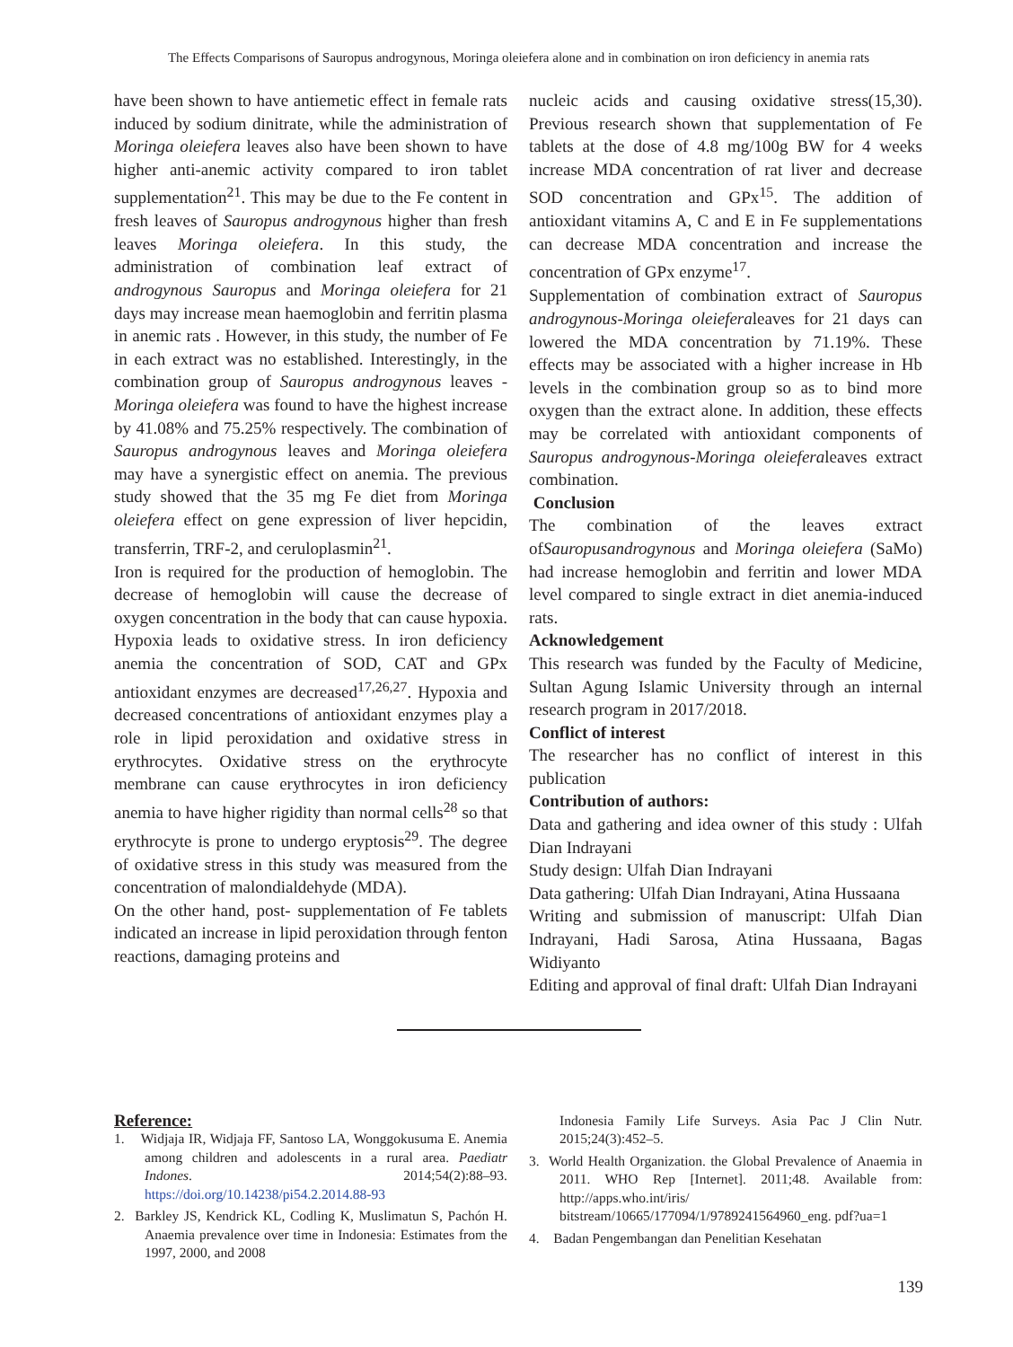The Effects Comparisons of Sauropus androgynous, Moringa oleiefera alone and in combination on iron deficiency in anemia rats
have been shown to have antiemetic effect in female rats induced by sodium dinitrate, while the administration of Moringa oleiefera leaves also have been shown to have higher anti-anemic activity compared to iron tablet supplementation<sup>21</sup>. This may be due to the Fe content in fresh leaves of Sauropus androgynous higher than fresh leaves Moringa oleiefera. In this study, the administration of combination leaf extract of androgynous Sauropus and Moringa oleiefera for 21 days may increase mean haemoglobin and ferritin plasma in anemic rats . However, in this study, the number of Fe in each extract was no established. Interestingly, in the combination group of Sauropus androgynous leaves - Moringa oleiefera was found to have the highest increase by 41.08% and 75.25% respectively. The combination of Sauropus androgynous leaves and Moringa oleiefera may have a synergistic effect on anemia. The previous study showed that the 35 mg Fe diet from Moringa oleiefera effect on gene expression of liver hepcidin, transferrin, TRF-2, and ceruloplasmin<sup>21</sup>.
Iron is required for the production of hemoglobin. The decrease of hemoglobin will cause the decrease of oxygen concentration in the body that can cause hypoxia. Hypoxia leads to oxidative stress. In iron deficiency anemia the concentration of SOD, CAT and GPx antioxidant enzymes are decreased<sup>17,26,27</sup>. Hypoxia and decreased concentrations of antioxidant enzymes play a role in lipid peroxidation and oxidative stress in erythrocytes. Oxidative stress on the erythrocyte membrane can cause erythrocytes in iron deficiency anemia to have higher rigidity than normal cells<sup>28</sup> so that erythrocyte is prone to undergo eryptosis<sup>29</sup>. The degree of oxidative stress in this study was measured from the concentration of malondialdehyde (MDA).
On the other hand, post- supplementation of Fe tablets indicated an increase in lipid peroxidation through fenton reactions, damaging proteins and
nucleic acids and causing oxidative stress(15,30). Previous research shown that supplementation of Fe tablets at the dose of 4.8 mg/100g BW for 4 weeks increase MDA concentration of rat liver and decrease SOD concentration and GPx<sup>15</sup>. The addition of antioxidant vitamins A, C and E in Fe supplementations can decrease MDA concentration and increase the concentration of GPx enzyme<sup>17</sup>.
Supplementation of combination extract of Sauropus androgynous-Moringa oleieferaleaves for 21 days can lowered the MDA concentration by 71.19%. These effects may be associated with a higher increase in Hb levels in the combination group so as to bind more oxygen than the extract alone. In addition, these effects may be correlated with antioxidant components of Sauropus androgynous-Moringa oleieferaleaves extract combination.
Conclusion
The combination of the leaves extract ofSauropusandrogynous and Moringa oleiefera (SaMo) had increase hemoglobin and ferritin and lower MDA level compared to single extract in diet anemia-induced rats.
Acknowledgement
This research was funded by the Faculty of Medicine, Sultan Agung Islamic University through an internal research program in 2017/2018.
Conflict of interest
The researcher has no conflict of interest in this publication
Contribution of authors:
Data and gathering and idea owner of this study : Ulfah Dian Indrayani
Study design: Ulfah Dian Indrayani
Data gathering: Ulfah Dian Indrayani, Atina Hussaana
Writing and submission of manuscript: Ulfah Dian Indrayani, Hadi Sarosa, Atina Hussaana, Bagas Widiyanto
Editing and approval of final draft: Ulfah Dian Indrayani
Reference:
1. Widjaja IR, Widjaja FF, Santoso LA, Wonggokusuma E. Anemia among children and adolescents in a rural area. Paediatr Indones. 2014;54(2):88–93. https://doi.org/10.14238/pi54.2.2014.88-93
2. Barkley JS, Kendrick KL, Codling K, Muslimatun S, Pachón H. Anaemia prevalence over time in Indonesia: Estimates from the 1997, 2000, and 2008
Indonesia Family Life Surveys. Asia Pac J Clin Nutr. 2015;24(3):452–5.
3. World Health Organization. the Global Prevalence of Anaemia in 2011. WHO Rep [Internet]. 2011;48. Available from: http://apps.who.int/iris/ bitstream/10665/177094/1/9789241564960_eng. pdf?ua=1
4. Badan Pengembangan dan Penelitian Kesehatan
139